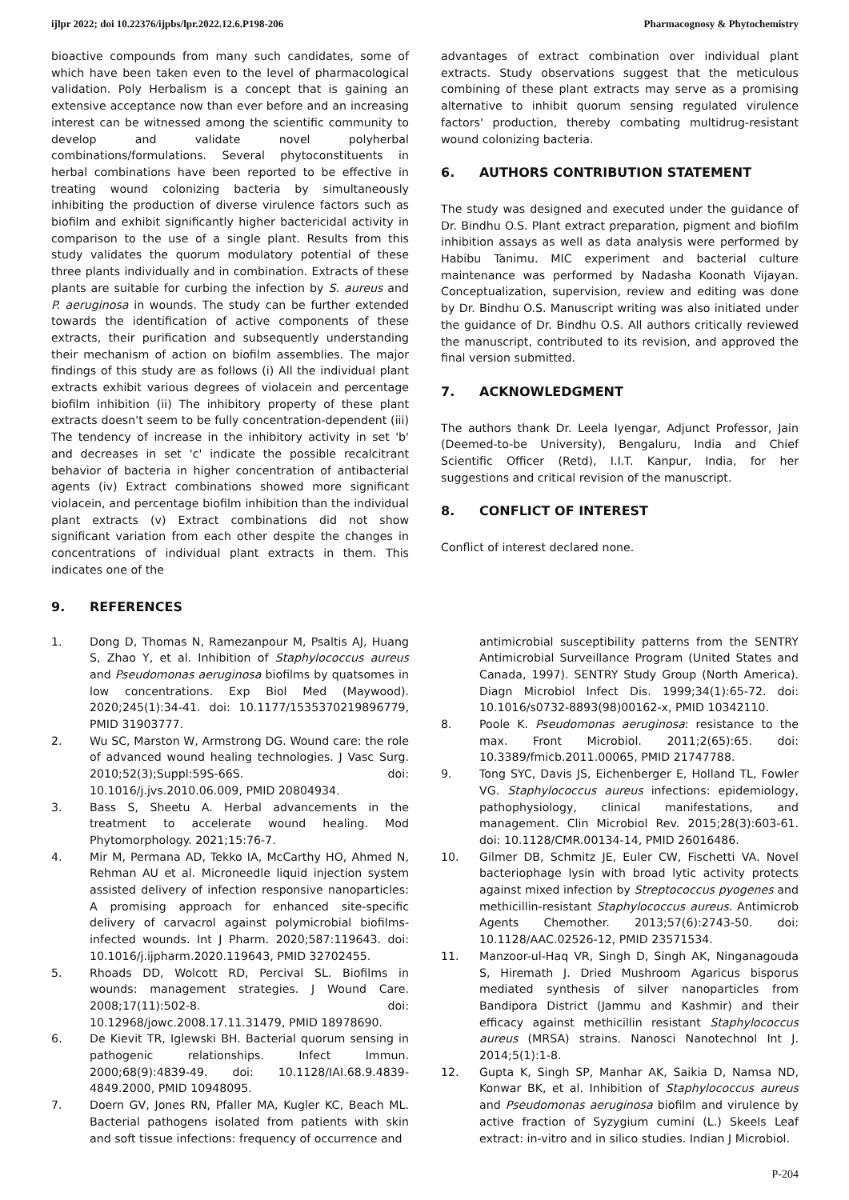ijlpr 2022; doi 10.22376/ijpbs/lpr.2022.12.6.P198-206 Pharmacognosy & Phytochemistry
bioactive compounds from many such candidates, some of which have been taken even to the level of pharmacological validation. Poly Herbalism is a concept that is gaining an extensive acceptance now than ever before and an increasing interest can be witnessed among the scientific community to develop and validate novel polyherbal combinations/formulations. Several phytoconstituents in herbal combinations have been reported to be effective in treating wound colonizing bacteria by simultaneously inhibiting the production of diverse virulence factors such as biofilm and exhibit significantly higher bactericidal activity in comparison to the use of a single plant. Results from this study validates the quorum modulatory potential of these three plants individually and in combination. Extracts of these plants are suitable for curbing the infection by S. aureus and P. aeruginosa in wounds. The study can be further extended towards the identification of active components of these extracts, their purification and subsequently understanding their mechanism of action on biofilm assemblies. The major findings of this study are as follows (i) All the individual plant extracts exhibit various degrees of violacein and percentage biofilm inhibition (ii) The inhibitory property of these plant extracts doesn't seem to be fully concentration-dependent (iii) The tendency of increase in the inhibitory activity in set 'b' and decreases in set 'c' indicate the possible recalcitrant behavior of bacteria in higher concentration of antibacterial agents (iv) Extract combinations showed more significant violacein, and percentage biofilm inhibition than the individual plant extracts (v) Extract combinations did not show significant variation from each other despite the changes in concentrations of individual plant extracts in them. This indicates one of the
advantages of extract combination over individual plant extracts. Study observations suggest that the meticulous combining of these plant extracts may serve as a promising alternative to inhibit quorum sensing regulated virulence factors' production, thereby combating multidrug-resistant wound colonizing bacteria.
6. AUTHORS CONTRIBUTION STATEMENT
The study was designed and executed under the guidance of Dr. Bindhu O.S. Plant extract preparation, pigment and biofilm inhibition assays as well as data analysis were performed by Habibu Tanimu. MIC experiment and bacterial culture maintenance was performed by Nadasha Koonath Vijayan. Conceptualization, supervision, review and editing was done by Dr. Bindhu O.S. Manuscript writing was also initiated under the guidance of Dr. Bindhu O.S. All authors critically reviewed the manuscript, contributed to its revision, and approved the final version submitted.
7. ACKNOWLEDGMENT
The authors thank Dr. Leela Iyengar, Adjunct Professor, Jain (Deemed-to-be University), Bengaluru, India and Chief Scientific Officer (Retd), I.I.T. Kanpur, India, for her suggestions and critical revision of the manuscript.
8. CONFLICT OF INTEREST
Conflict of interest declared none.
9. REFERENCES
1. Dong D, Thomas N, Ramezanpour M, Psaltis AJ, Huang S, Zhao Y, et al. Inhibition of Staphylococcus aureus and Pseudomonas aeruginosa biofilms by quatsomes in low concentrations. Exp Biol Med (Maywood). 2020;245(1):34-41. doi: 10.1177/1535370219896779, PMID 31903777.
2. Wu SC, Marston W, Armstrong DG. Wound care: the role of advanced wound healing technologies. J Vasc Surg. 2010;52(3);Suppl:59S-66S. doi: 10.1016/j.jvs.2010.06.009, PMID 20804934.
3. Bass S, Sheetu A. Herbal advancements in the treatment to accelerate wound healing. Mod Phytomorphology. 2021;15:76-7.
4. Mir M, Permana AD, Tekko IA, McCarthy HO, Ahmed N, Rehman AU et al. Microneedle liquid injection system assisted delivery of infection responsive nanoparticles: A promising approach for enhanced site-specific delivery of carvacrol against polymicrobial biofilms-infected wounds. Int J Pharm. 2020;587:119643. doi: 10.1016/j.ijpharm.2020.119643, PMID 32702455.
5. Rhoads DD, Wolcott RD, Percival SL. Biofilms in wounds: management strategies. J Wound Care. 2008;17(11):502-8. doi: 10.12968/jowc.2008.17.11.31479, PMID 18978690.
6. De Kievit TR, Iglewski BH. Bacterial quorum sensing in pathogenic relationships. Infect Immun. 2000;68(9):4839-49. doi: 10.1128/IAI.68.9.4839-4849.2000, PMID 10948095.
7. Doern GV, Jones RN, Pfaller MA, Kugler KC, Beach ML. Bacterial pathogens isolated from patients with skin and soft tissue infections: frequency of occurrence and
antimicrobial susceptibility patterns from the SENTRY Antimicrobial Surveillance Program (United States and Canada, 1997). SENTRY Study Group (North America). Diagn Microbiol Infect Dis. 1999;34(1):65-72. doi: 10.1016/s0732-8893(98)00162-x, PMID 10342110.
8. Poole K. Pseudomonas aeruginosa: resistance to the max. Front Microbiol. 2011;2(65):65. doi: 10.3389/fmicb.2011.00065, PMID 21747788.
9. Tong SYC, Davis JS, Eichenberger E, Holland TL, Fowler VG. Staphylococcus aureus infections: epidemiology, pathophysiology, clinical manifestations, and management. Clin Microbiol Rev. 2015;28(3):603-61. doi: 10.1128/CMR.00134-14, PMID 26016486.
10. Gilmer DB, Schmitz JE, Euler CW, Fischetti VA. Novel bacteriophage lysin with broad lytic activity protects against mixed infection by Streptococcus pyogenes and methicillin-resistant Staphylococcus aureus. Antimicrob Agents Chemother. 2013;57(6):2743-50. doi: 10.1128/AAC.02526-12, PMID 23571534.
11. Manzoor-ul-Haq VR, Singh D, Singh AK, Ninganagouda S, Hiremath J. Dried Mushroom Agaricus bisporus mediated synthesis of silver nanoparticles from Bandipora District (Jammu and Kashmir) and their efficacy against methicillin resistant Staphylococcus aureus (MRSA) strains. Nanosci Nanotechnol Int J. 2014;5(1):1-8.
12. Gupta K, Singh SP, Manhar AK, Saikia D, Namsa ND, Konwar BK, et al. Inhibition of Staphylococcus aureus and Pseudomonas aeruginosa biofilm and virulence by active fraction of Syzygium cumini (L.) Skeels Leaf extract: in-vitro and in silico studies. Indian J Microbiol.
P-204